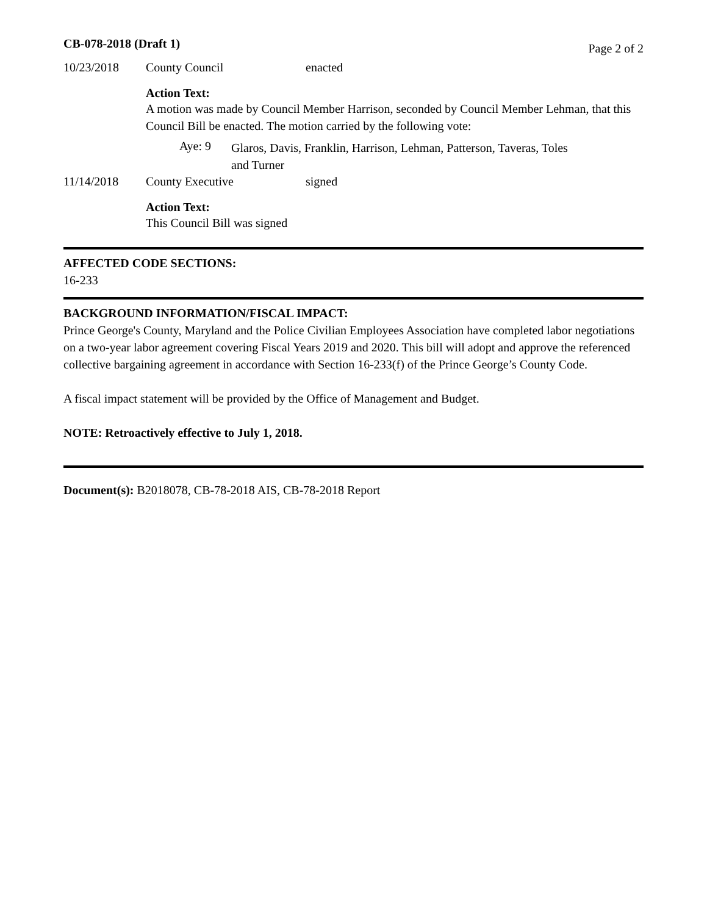CB-078-2018 (Draft 1) Page 2 of 2
10/23/2018 County Council enacted
Action Text:
A motion was made by Council Member Harrison, seconded by Council Member Lehman, that this Council Bill be enacted. The motion carried by the following vote:
Aye: 9
Glaros, Davis, Franklin, Harrison, Lehman, Patterson, Taveras, Toles
and Turner
11/14/2018 County Executive signed
Action Text:
This Council Bill was signed
AFFECTED CODE SECTIONS:
16-233
BACKGROUND INFORMATION/FISCAL IMPACT:
Prince George's County, Maryland and the Police Civilian Employees Association have completed labor negotiations on a two-year labor agreement covering Fiscal Years 2019 and 2020. This bill will adopt and approve the referenced collective bargaining agreement in accordance with Section 16-233(f) of the Prince George’s County Code.
A fiscal impact statement will be provided by the Office of Management and Budget.
NOTE: Retroactively effective to July 1, 2018.
Document(s): B2018078, CB-78-2018 AIS, CB-78-2018 Report